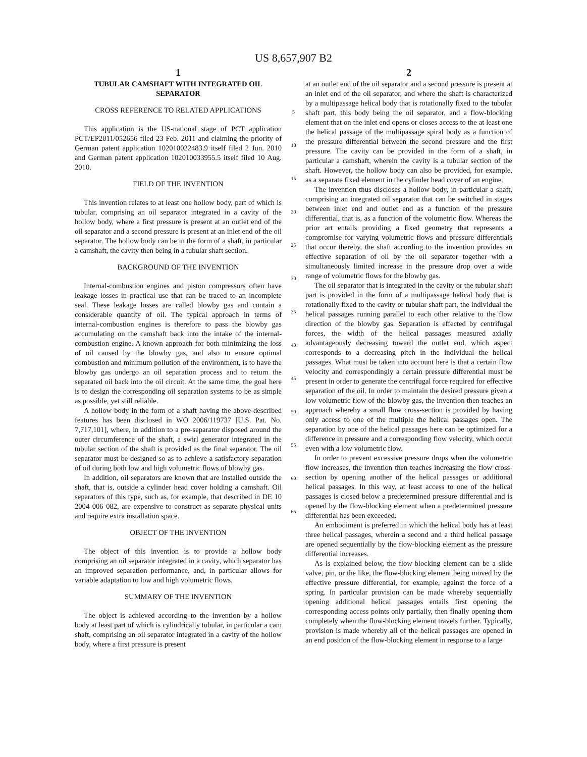US 8,657,907 B2
1
TUBULAR CAMSHAFT WITH INTEGRATED OIL SEPARATOR
CROSS REFERENCE TO RELATED APPLICATIONS
This application is the US-national stage of PCT application PCT/EP2011/052656 filed 23 Feb. 2011 and claiming the priority of German patent application 102010022483.9 itself filed 2 Jun. 2010 and German patent application 102010033955.5 itself filed 10 Aug. 2010.
FIELD OF THE INVENTION
This invention relates to at least one hollow body, part of which is tubular, comprising an oil separator integrated in a cavity of the hollow body, where a first pressure is present at an outlet end of the oil separator and a second pressure is present at an inlet end of the oil separator. The hollow body can be in the form of a shaft, in particular a camshaft, the cavity then being in a tubular shaft section.
BACKGROUND OF THE INVENTION
Internal-combustion engines and piston compressors often have leakage losses in practical use that can be traced to an incomplete seal. These leakage losses are called blowby gas and contain a considerable quantity of oil. The typical approach in terms of internal-combustion engines is therefore to pass the blowby gas accumulating on the camshaft back into the intake of the internal-combustion engine. A known approach for both minimizing the loss of oil caused by the blowby gas, and also to ensure optimal combustion and minimum pollution of the environment, is to have the blowby gas undergo an oil separation process and to return the separated oil back into the oil circuit. At the same time, the goal here is to design the corresponding oil separation systems to be as simple as possible, yet still reliable.
A hollow body in the form of a shaft having the above-described features has been disclosed in WO 2006/119737 [U.S. Pat. No. 7,717,101], where, in addition to a pre-separator disposed around the outer circumference of the shaft, a swirl generator integrated in the tubular section of the shaft is provided as the final separator. The oil separator must be designed so as to achieve a satisfactory separation of oil during both low and high volumetric flows of blowby gas.
In addition, oil separators are known that are installed outside the shaft, that is, outside a cylinder head cover holding a camshaft. Oil separators of this type, such as, for example, that described in DE 10 2004 006 082, are expensive to construct as separate physical units and require extra installation space.
OBJECT OF THE INVENTION
The object of this invention is to provide a hollow body comprising an oil separator integrated in a cavity, which separator has an improved separation performance, and, in particular allows for variable adaptation to low and high volumetric flows.
SUMMARY OF THE INVENTION
The object is achieved according to the invention by a hollow body at least part of which is cylindrically tubular, in particular a cam shaft, comprising an oil separator integrated in a cavity of the hollow body, where a first pressure is present
5
10
15
20
25
30
35
40
45
50
55
60
65
2
at an outlet end of the oil separator and a second pressure is present at an inlet end of the oil separator, and where the shaft is characterized by a multipassage helical body that is rotationally fixed to the tubular shaft part, this body being the oil separator, and a flow-blocking element that on the inlet end opens or closes access to the at least one the helical passage of the multipassage spiral body as a function of the pressure differential between the second pressure and the first pressure. The cavity can be provided in the form of a shaft, in particular a camshaft, wherein the cavity is a tubular section of the shaft. However, the hollow body can also be provided, for example, as a separate fixed element in the cylinder head cover of an engine.
The invention thus discloses a hollow body, in particular a shaft, comprising an integrated oil separator that can be switched in stages between inlet end and outlet end as a function of the pressure differential, that is, as a function of the volumetric flow. Whereas the prior art entails providing a fixed geometry that represents a compromise for varying volumetric flows and pressure differentials that occur thereby, the shaft according to the invention provides an effective separation of oil by the oil separator together with a simultaneously limited increase in the pressure drop over a wide range of volumetric flows for the blowby gas.
The oil separator that is integrated in the cavity or the tubular shaft part is provided in the form of a multipassage helical body that is rotationally fixed to the cavity or tubular shaft part, the individual the helical passages running parallel to each other relative to the flow direction of the blowby gas. Separation is effected by centrifugal forces, the width of the helical passages measured axially advantageously decreasing toward the outlet end, which aspect corresponds to a decreasing pitch in the individual the helical passages. What must be taken into account here is that a certain flow velocity and correspondingly a certain pressure differential must be present in order to generate the centrifugal force required for effective separation of the oil. In order to maintain the desired pressure given a low volumetric flow of the blowby gas, the invention then teaches an approach whereby a small flow cross-section is provided by having only access to one of the multiple the helical passages open. The separation by one of the helical passages here can be optimized for a difference in pressure and a corresponding flow velocity, which occur even with a low volumetric flow.
In order to prevent excessive pressure drops when the volumetric flow increases, the invention then teaches increasing the flow cross-section by opening another of the helical passages or additional helical passages. In this way, at least access to one of the helical passages is closed below a predetermined pressure differential and is opened by the flow-blocking element when a predetermined pressure differential has been exceeded.
An embodiment is preferred in which the helical body has at least three helical passages, wherein a second and a third helical passage are opened sequentially by the flow-blocking element as the pressure differential increases.
As is explained below, the flow-blocking element can be a slide valve, pin, or the like, the flow-blocking element being moved by the effective pressure differential, for example, against the force of a spring. In particular provision can be made whereby sequentially opening additional helical passages entails first opening the corresponding access points only partially, then finally opening them completely when the flow-blocking element travels further. Typically, provision is made whereby all of the helical passages are opened in an end position of the flow-blocking element in response to a large